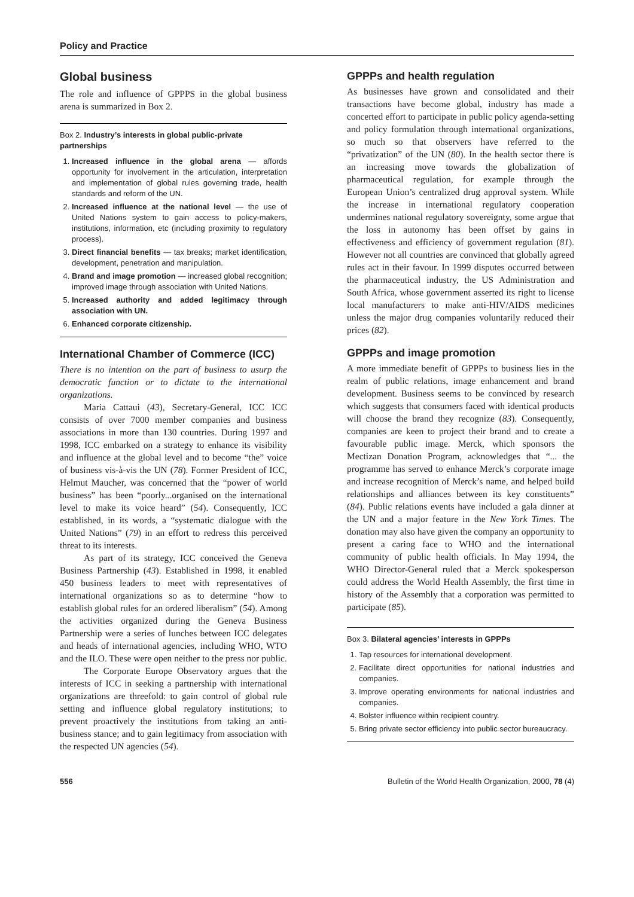Policy and Practice
Global business
The role and influence of GPPPS in the global business arena is summarized in Box 2.
Box 2. Industry’s interests in global public-private partnerships
1. Increased influence in the global arena — affords opportunity for involvement in the articulation, interpretation and implementation of global rules governing trade, health standards and reform of the UN.
2. Increased influence at the national level — the use of United Nations system to gain access to policy-makers, institutions, information, etc (including proximity to regulatory process).
3. Direct financial benefits — tax breaks; market identification, development, penetration and manipulation.
4. Brand and image promotion — increased global recognition; improved image through association with United Nations.
5. Increased authority and added legitimacy through association with UN.
6. Enhanced corporate citizenship.
International Chamber of Commerce (ICC)
There is no intention on the part of business to usurp the democratic function or to dictate to the international organizations.
Maria Cattaui (43), Secretary-General, ICC ICC consists of over 7000 member companies and business associations in more than 130 countries. During 1997 and 1998, ICC embarked on a strategy to enhance its visibility and influence at the global level and to become “the” voice of business vis-à-vis the UN (78). Former President of ICC, Helmut Maucher, was concerned that the “power of world business” has been “poorly...organised on the international level to make its voice heard” (54). Consequently, ICC established, in its words, a “systematic dialogue with the United Nations” (79) in an effort to redress this perceived threat to its interests.
As part of its strategy, ICC conceived the Geneva Business Partnership (43). Established in 1998, it enabled 450 business leaders to meet with representatives of international organizations so as to determine “how to establish global rules for an ordered liberalism” (54). Among the activities organized during the Geneva Business Partnership were a series of lunches between ICC delegates and heads of international agencies, including WHO, WTO and the ILO. These were open neither to the press nor public.
The Corporate Europe Observatory argues that the interests of ICC in seeking a partnership with international organizations are threefold: to gain control of global rule setting and influence global regulatory institutions; to prevent proactively the institutions from taking an anti-business stance; and to gain legitimacy from association with the respected UN agencies (54).
GPPPs and health regulation
As businesses have grown and consolidated and their transactions have become global, industry has made a concerted effort to participate in public policy agenda-setting and policy formulation through international organizations, so much so that observers have referred to the “privatization” of the UN (80). In the health sector there is an increasing move towards the globalization of pharmaceutical regulation, for example through the European Union’s centralized drug approval system. While the increase in international regulatory cooperation undermines national regulatory sovereignty, some argue that the loss in autonomy has been offset by gains in effectiveness and efficiency of government regulation (81). However not all countries are convinced that globally agreed rules act in their favour. In 1999 disputes occurred between the pharmaceutical industry, the US Administration and South Africa, whose government asserted its right to license local manufacturers to make anti-HIV/AIDS medicines unless the major drug companies voluntarily reduced their prices (82).
GPPPs and image promotion
A more immediate benefit of GPPPs to business lies in the realm of public relations, image enhancement and brand development. Business seems to be convinced by research which suggests that consumers faced with identical products will choose the brand they recognize (83). Consequently, companies are keen to project their brand and to create a favourable public image. Merck, which sponsors the Mectizan Donation Program, acknowledges that “... the programme has served to enhance Merck’s corporate image and increase recognition of Merck’s name, and helped build relationships and alliances between its key constituents” (84). Public relations events have included a gala dinner at the UN and a major feature in the New York Times. The donation may also have given the company an opportunity to present a caring face to WHO and the international community of public health officials. In May 1994, the WHO Director-General ruled that a Merck spokesperson could address the World Health Assembly, the first time in history of the Assembly that a corporation was permitted to participate (85).
Box 3. Bilateral agencies’ interests in GPPPs
1. Tap resources for international development.
2. Facilitate direct opportunities for national industries and companies.
3. Improve operating environments for national industries and companies.
4. Bolster influence within recipient country.
5. Bring private sector efficiency into public sector bureaucracy.
556 Bulletin of the World Health Organization, 2000, 78 (4)